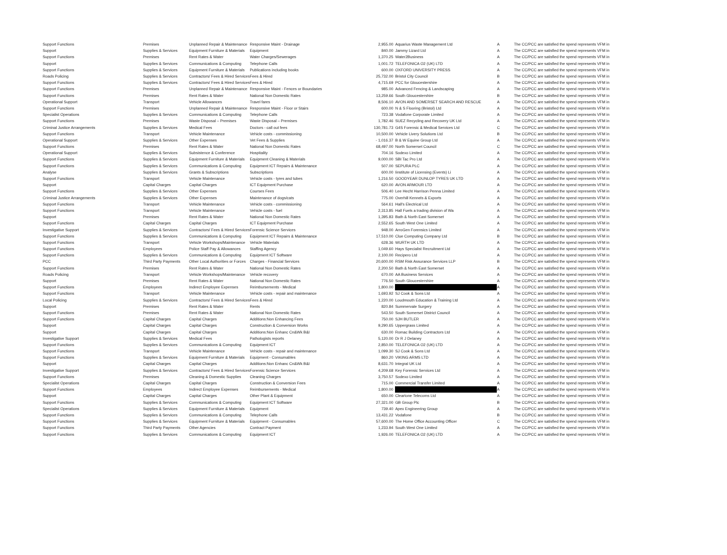| Support Functions | Premises | Unplanned Repair & Maintenance | Responsive Maint - Drainage | 2,955.00 | Aquarius Waste Management Ltd | A | The CC/PCC are satisfied the spend represents VFM in |
| Support | Supplies & Services | Equipment Furniture & Materials | Equipment | 840.00 | Jammy Lizard Ltd | A | The CC/PCC are satisfied the spend represents VFM in |
| Support Functions | Premises | Rent Rates & Water | Water Charges/Sewerages | 1,370.25 | Water2Business | A | The CC/PCC are satisfied the spend represents VFM in |
| Support | Supplies & Services | Communications & Computing | Telephone Calls | 1,001.72 | TELEFONICA O2 (UK) LTD | A | The CC/PCC are satisfied the spend represents VFM in |
| Support Functions | Supplies & Services | Equipment Furniture & Materials | Publications including books | 600.00 | OXFORD UNIVERSITY PRESS | A | The CC/PCC are satisfied the spend represents VFM in |
| Roads Policing | Supplies & Services | Contractors/ Fees & Hired Services | Fees & Hired | 25,732.00 | Bristol City Council | B | The CC/PCC are satisfied the spend represents VFM in |
| Support Functions | Supplies & Services | Contractors/ Fees & Hired Services | Fees & Hired | 4,715.69 | PCC for Gloucestershire | A | The CC/PCC are satisfied the spend represents VFM in |
| Support Functions | Premises | Unplanned Repair & Maintenance | Responsive Maint - Fences or Boundaries | 985.00 | Advanced Fencing & Landscaping | A | The CC/PCC are satisfied the spend represents VFM in |
| Support Functions | Premises | Rent Rates & Water | National Non Domestic Rates | 13,259.66 | South Gloucestershire | B | The CC/PCC are satisfied the spend represents VFM in |
| Operational Support | Transport | Vehicle Allowances | Travel fares | 8,506.10 | AVON AND SOMERSET SEARCH AND RESCUE | A | The CC/PCC are satisfied the spend represents VFM in |
| Support Functions | Premises | Unplanned Repair & Maintenance | Responsive Maint - Floor or Stairs | 600.00 | N & S Flooring (Bristol) Ltd | A | The CC/PCC are satisfied the spend represents VFM in |
| Specialist Operations | Supplies & Services | Communications & Computing | Telephone Calls | 723.38 | Vodafone Corporate Limited | A | The CC/PCC are satisfied the spend represents VFM in |
| Support Functions | Premises | Waste Disposal – Premises | Waste Disposal – Premises | 1,782.46 | SUEZ Recycling and Recovery UK Ltd | A | The CC/PCC are satisfied the spend represents VFM in |
| Criminal Justice Arrangements | Supplies & Services | Medical Fees | Doctors - call out fees | 130,781.73 | G4S Forensic & Medical Services Ltd | C | The CC/PCC are satisfied the spend represents VFM in |
| Support Functions | Transport | Vehicle Maintenance | Vehicle costs - commissioning | 10,500.00 | Vehicle Livery Solutions Ltd | B | The CC/PCC are satisfied the spend represents VFM in |
| Operational Support | Supplies & Services | Other Expenses | Vet Fees & Supplies | - 1,016.37 | B & W Equine Group Ltd | A | The CC/PCC are satisfied the spend represents VFM in |
| Support Functions | Premises | Rent Rates & Water | National Non Domestic Rates | 68,497.00 | North Somerset Council | C | The CC/PCC are satisfied the spend represents VFM in |
| Operational Support | Supplies & Services | Subsistence & Conference | Hospitality | 704.16 | Sodexo Limited | A | The CC/PCC are satisfied the spend represents VFM in |
| Support Functions | Supplies & Services | Equipment Furniture & Materials | Equipment Cleaning & Materials | 9,000.00 | SBI Tac Pro Ltd | A | The CC/PCC are satisfied the spend represents VFM in |
| Support Functions | Supplies & Services | Communications & Computing | Equipment ICT Repairs & Maintenance | 507.00 | SEPURA PLC | A | The CC/PCC are satisfied the spend represents VFM in |
| Analyse | Supplies & Services | Grants & Subscriptions | Subscriptions | 600.00 | Iinstitute of Licensing (Events) Li | A | The CC/PCC are satisfied the spend represents VFM in |
| Support Functions | Transport | Vehicle Maintenance | Vehicle costs - tyres and tubes | 1,216.50 | GOODYEAR DUNLOP TYRES UK LTD | A | The CC/PCC are satisfied the spend represents VFM in |
| Support | Capital Charges | Capital Charges | ICT Equipment Purchase | 620.00 | AVON ARMOUR LTD | A | The CC/PCC are satisfied the spend represents VFM in |
| Support Functions | Supplies & Services | Other Expenses | Courses Fees | 506.40 | Lee Hecht Harrison Penna Limited | A | The CC/PCC are satisfied the spend represents VFM in |
| Criminal Justice Arrangements | Supplies & Services | Other Expenses | Maintenance of dogs/cats | 775.00 | Overhill Kennels & Exports | A | The CC/PCC are satisfied the spend represents VFM in |
| Support Functions | Transport | Vehicle Maintenance | Vehicle costs - commissioning | 564.61 | Hall's Electrical Ltd | A | The CC/PCC are satisfied the spend represents VFM in |
| Support Functions | Transport | Vehicle Maintenance | Vehicle costs - fuel | 2,313.85 | Hall Fuels a trading division of Wa | A | The CC/PCC are satisfied the spend represents VFM in |
| Support | Premises | Rent Rates & Water | National Non Domestic Rates | 1,395.83 | Bath & North East Somerset | A | The CC/PCC are satisfied the spend represents VFM in |
| Support Functions | Capital Charges | Capital Charges | ICT Equipment Purchase | 2,552.65 | South West One Limited | A | The CC/PCC are satisfied the spend represents VFM in |
| Investigative Support | Supplies & Services | Contractors/ Fees & Hired Services | Forensic Science Services | 948.00 | ArroGen Forensics Limited | A | The CC/PCC are satisfied the spend represents VFM in |
| Support Functions | Supplies & Services | Communications & Computing | Equipment ICT Repairs & Maintenance | 17,510.00 | Clue Computing Company Ltd | B | The CC/PCC are satisfied the spend represents VFM in |
| Support Functions | Transport | Vehicle Workshops/Maintenance | Vehicle Materials | 628.36 | WURTH UK LTD | A | The CC/PCC are satisfied the spend represents VFM in |
| Support Functions | Employees | Police Staff Pay & Allowances | Staffing Agency | 1,049.60 | Hays Specialist Recruitment Ltd | A | The CC/PCC are satisfied the spend represents VFM in |
| Support Functions | Supplies & Services | Communications & Computing | Equipment ICT Software | 2,100.00 | Recipero Ltd | A | The CC/PCC are satisfied the spend represents VFM in |
| PCC | Third Party Payments | Other Local Authorities or Forces | Charges - Financial Services | 20,600.00 | RSM Risk Assurance Services LLP | B | The CC/PCC are satisfied the spend represents VFM in |
| Support Functions | Premises | Rent Rates & Water | National Non Domestic Rates | 2,200.50 | Bath & North East Somerset | A | The CC/PCC are satisfied the spend represents VFM in |
| Roads Policing | Transport | Vehicle Workshops/Maintenance | Vehicle recovery | 670.00 | AA Business Services | A | The CC/PCC are satisfied the spend represents VFM in |
| Support | Premises | Rent Rates & Water | National Non Domestic Rates | 776.50 | South Gloucestershire | A | The CC/PCC are satisfied the spend represents VFM in |
| Support Functions | Employees | Indirect Employee Expenses | Reimbursements - Medical | 1,800.00 | | A | The CC/PCC are satisfied the spend represents VFM in |
| Support Functions | Transport | Vehicle Maintenance | Vehicle costs - repair and maintenance | 1,693.92 | SJ Cook & Sons Ltd | A | The CC/PCC are satisfied the spend represents VFM in |
| Local Policing | Supplies & Services | Contractors/ Fees & Hired Services | Fees & Hired | 1,220.00 | Loudmouth Education & Training Ltd | A | The CC/PCC are satisfied the spend represents VFM in |
| Support | Premises | Rent Rates & Water | Rents | 820.84 | Summervale Surgery | A | The CC/PCC are satisfied the spend represents VFM in |
| Support Functions | Premises | Rent Rates & Water | National Non Domestic Rates | 543.50 | South Somerset District Council | A | The CC/PCC are satisfied the spend represents VFM in |
| Support Functions | Capital Charges | Capital Charges | Additions:Non Enhancing Fees | 750.00 | SJH BUTLER | A | The CC/PCC are satisfied the spend represents VFM in |
| Support | Capital Charges | Capital Charges | Construction & Conversion Works | 9,290.65 | Uppergrass Limited | A | The CC/PCC are satisfied the spend represents VFM in |
| Support | Capital Charges | Capital Charges | Additions:Non Enhanc Cn&Wk B&I | 630.00 | Romac Building Contractors Ltd | A | The CC/PCC are satisfied the spend represents VFM in |
| Investigative Support | Supplies & Services | Medical Fees | Pathologists reports | 5,120.00 | Dr R J Delaney | A | The CC/PCC are satisfied the spend represents VFM in |
| Support Functions | Supplies & Services | Communications & Computing | Equipment ICT | 2,850.00 | TELEFONICA O2 (UK) LTD | A | The CC/PCC are satisfied the spend represents VFM in |
| Support Functions | Transport | Vehicle Maintenance | Vehicle costs - repair and maintenance | 1,099.30 | SJ Cook & Sons Ltd | A | The CC/PCC are satisfied the spend represents VFM in |
| Support Functions | Supplies & Services | Equipment Furniture & Materials | Equipment - Consumables | 860.20 | VIKING ARMS LTD | A | The CC/PCC are satisfied the spend represents VFM in |
| Support | Capital Charges | Capital Charges | Additions:Non Enhanc Cn&Wk B&I | 8,631.70 | Integral UK Ltd | A | The CC/PCC are satisfied the spend represents VFM in |
| Investigative Support | Supplies & Services | Contractors/ Fees & Hired Services | Forensic Science Services | 4,209.68 | Key Forensic Services Ltd | A | The CC/PCC are satisfied the spend represents VFM in |
| Support Functions | Premises | Cleaning & Domestic Supplies | Cleaning Charges | 3,750.57 | Sodexo Limited | A | The CC/PCC are satisfied the spend represents VFM in |
| Specialist Operations | Capital Charges | Capital Charges | Construction & Conversion Fees | 715.00 | Commercial Transfer Limited | A | The CC/PCC are satisfied the spend represents VFM in |
| Support Functions | Employees | Indirect Employee Expenses | Reimbursements - Medical | 1,800.00 | | A | The CC/PCC are satisfied the spend represents VFM in |
| Support | Capital Charges | Capital Charges | Other Plant & Equipment | 650.00 | Cleartone Telecoms Ltd | A | The CC/PCC are satisfied the spend represents VFM in |
| Support Functions | Supplies & Services | Communications & Computing | Equipment ICT Software | 27,321.00 | GB Group Plc | B | The CC/PCC are satisfied the spend represents VFM in |
| Specialist Operations | Supplies & Services | Equipment Furniture & Materials | Equipment | 739.40 | Apex Engineering Group | A | The CC/PCC are satisfied the spend represents VFM in |
| Support Functions | Supplies & Services | Communications & Computing | Telephone Calls | 13,431.22 | Vodafone | B | The CC/PCC are satisfied the spend represents VFM in |
| Support Functions | Supplies & Services | Equipment Furniture & Materials | Equipment - Consumables | 57,600.00 | The Home Office Accounting Officer | C | The CC/PCC are satisfied the spend represents VFM in |
| Support Functions | Third Party Payments | Other Agencies | Contract Payment | 1,233.94 | South West One Limited | A | The CC/PCC are satisfied the spend represents VFM in |
| Support Functions | Supplies & Services | Communications & Computing | Equipment ICT | 1,926.00 | TELEFONICA O2 (UK) LTD | A | The CC/PCC are satisfied the spend represents VFM in |